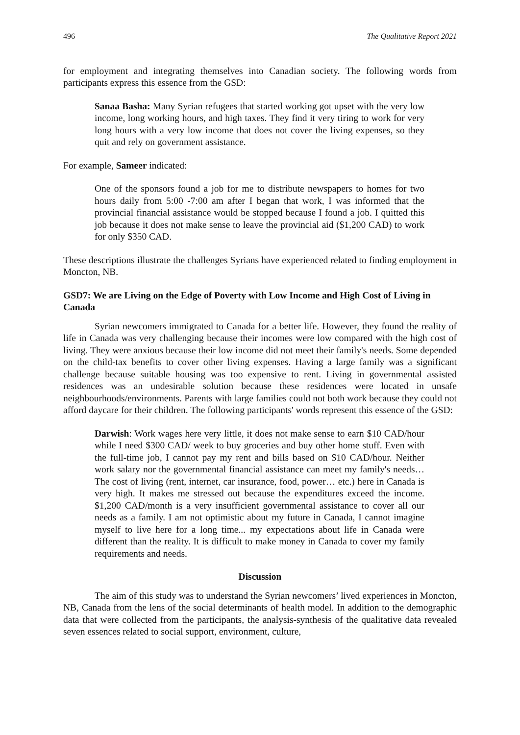496 The Qualitative Report 2021
for employment and integrating themselves into Canadian society. The following words from participants express this essence from the GSD:
Sanaa Basha: Many Syrian refugees that started working got upset with the very low income, long working hours, and high taxes. They find it very tiring to work for very long hours with a very low income that does not cover the living expenses, so they quit and rely on government assistance.
For example, Sameer indicated:
One of the sponsors found a job for me to distribute newspapers to homes for two hours daily from 5:00 -7:00 am after I began that work, I was informed that the provincial financial assistance would be stopped because I found a job. I quitted this job because it does not make sense to leave the provincial aid ($1,200 CAD) to work for only $350 CAD.
These descriptions illustrate the challenges Syrians have experienced related to finding employment in Moncton, NB.
GSD7: We are Living on the Edge of Poverty with Low Income and High Cost of Living in Canada
Syrian newcomers immigrated to Canada for a better life. However, they found the reality of life in Canada was very challenging because their incomes were low compared with the high cost of living. They were anxious because their low income did not meet their family's needs. Some depended on the child-tax benefits to cover other living expenses. Having a large family was a significant challenge because suitable housing was too expensive to rent. Living in governmental assisted residences was an undesirable solution because these residences were located in unsafe neighbourhoods/environments. Parents with large families could not both work because they could not afford daycare for their children. The following participants' words represent this essence of the GSD:
Darwish: Work wages here very little, it does not make sense to earn $10 CAD/hour while I need $300 CAD/ week to buy groceries and buy other home stuff. Even with the full-time job, I cannot pay my rent and bills based on $10 CAD/hour. Neither work salary nor the governmental financial assistance can meet my family's needs…The cost of living (rent, internet, car insurance, food, power… etc.) here in Canada is very high. It makes me stressed out because the expenditures exceed the income. $1,200 CAD/month is a very insufficient governmental assistance to cover all our needs as a family. I am not optimistic about my future in Canada, I cannot imagine myself to live here for a long time... my expectations about life in Canada were different than the reality. It is difficult to make money in Canada to cover my family requirements and needs.
Discussion
The aim of this study was to understand the Syrian newcomers’ lived experiences in Moncton, NB, Canada from the lens of the social determinants of health model. In addition to the demographic data that were collected from the participants, the analysis-synthesis of the qualitative data revealed seven essences related to social support, environment, culture,